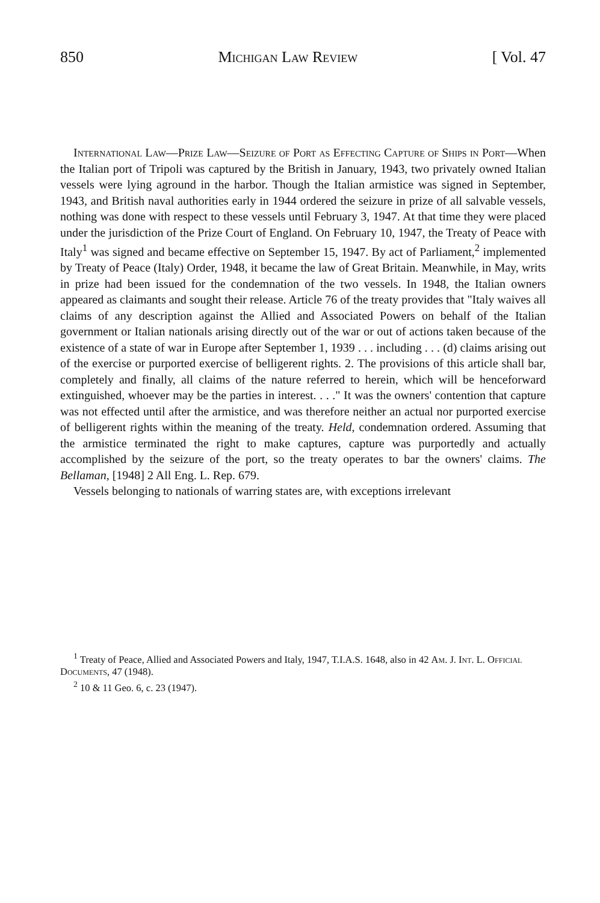850 Michigan Law Review [ Vol. 47
International Law—Prize Law—Seizure of Port as Effecting Capture of Ships in Port—When the Italian port of Tripoli was captured by the British in January, 1943, two privately owned Italian vessels were lying aground in the harbor. Though the Italian armistice was signed in September, 1943, and British naval authorities early in 1944 ordered the seizure in prize of all salvable vessels, nothing was done with respect to these vessels until February 3, 1947. At that time they were placed under the jurisdiction of the Prize Court of England. On February 10, 1947, the Treaty of Peace with Italy<sup>1</sup> was signed and became effective on September 15, 1947. By act of Parliament,<sup>2</sup> implemented by Treaty of Peace (Italy) Order, 1948, it became the law of Great Britain. Meanwhile, in May, writs in prize had been issued for the condemnation of the two vessels. In 1948, the Italian owners appeared as claimants and sought their release. Article 76 of the treaty provides that "Italy waives all claims of any description against the Allied and Associated Powers on behalf of the Italian government or Italian nationals arising directly out of the war or out of actions taken because of the existence of a state of war in Europe after September 1, 1939 . . . including . . . (d) claims arising out of the exercise or purported exercise of belligerent rights. 2. The provisions of this article shall bar, completely and finally, all claims of the nature referred to herein, which will be henceforward extinguished, whoever may be the parties in interest. . . ." It was the owners' contention that capture was not effected until after the armistice, and was therefore neither an actual nor purported exercise of belligerent rights within the meaning of the treaty. Held, condemnation ordered. Assuming that the armistice terminated the right to make captures, capture was purportedly and actually accomplished by the seizure of the port, so the treaty operates to bar the owners' claims. The Bellaman, [1948] 2 All Eng. L. Rep. 679.
Vessels belonging to nationals of warring states are, with exceptions irrelevant
<sup>1</sup> Treaty of Peace, Allied and Associated Powers and Italy, 1947, T.I.A.S. 1648, also in 42 Am. J. Int. L. Official Documents, 47 (1948).
<sup>2</sup> 10 & 11 Geo. 6, c. 23 (1947).